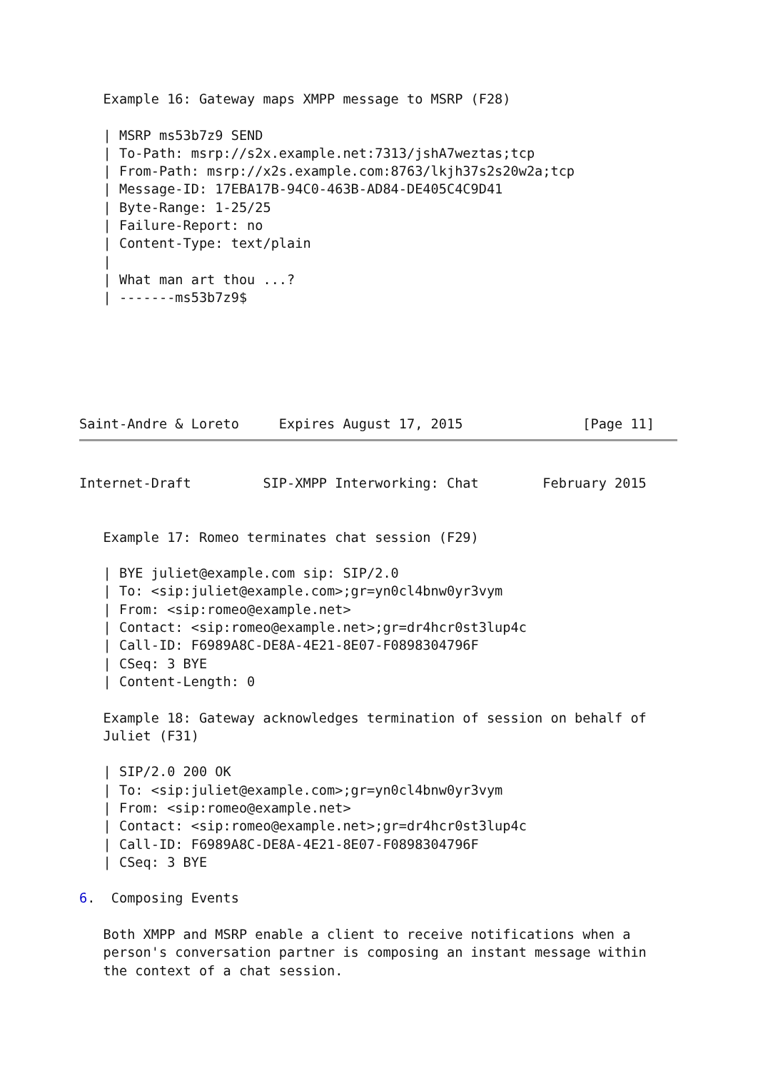Example 16: Gateway maps XMPP message to MSRP (F28)

   | MSRP ms53b7z9 SEND
   | To-Path: msrp://s2x.example.net:7313/jshA7weztas;tcp
   | From-Path: msrp://x2s.example.com:8763/lkjh37s2s20w2a;tcp
   | Message-ID: 17EBA17B-94C0-463B-AD84-DE405C4C9D41
   | Byte-Range: 1-25/25
   | Failure-Report: no
   | Content-Type: text/plain
   |
   | What man art thou ...?
   | -------ms53b7z9$






Saint-Andre & Loreto     Expires August 17, 2015               [Page 11]
Internet-Draft         SIP-XMPP Interworking: Chat        February 2015


   Example 17: Romeo terminates chat session (F29)

   | BYE juliet@example.com sip: SIP/2.0
   | To: <sip:juliet@example.com>;gr=yn0cl4bnw0yr3vym
   | From: <sip:romeo@example.net>
   | Contact: <sip:romeo@example.net>;gr=dr4hcr0st3lup4c
   | Call-ID: F6989A8C-DE8A-4E21-8E07-F0898304796F
   | CSeq: 3 BYE
   | Content-Length: 0

   Example 18: Gateway acknowledges termination of session on behalf of
   Juliet (F31)

   | SIP/2.0 200 OK
   | To: <sip:juliet@example.com>;gr=yn0cl4bnw0yr3vym
   | From: <sip:romeo@example.net>
   | Contact: <sip:romeo@example.net>;gr=dr4hcr0st3lup4c
   | Call-ID: F6989A8C-DE8A-4E21-8E07-F0898304796F
   | CSeq: 3 BYE

6.  Composing Events

   Both XMPP and MSRP enable a client to receive notifications when a
   person's conversation partner is composing an instant message within
   the context of a chat session.